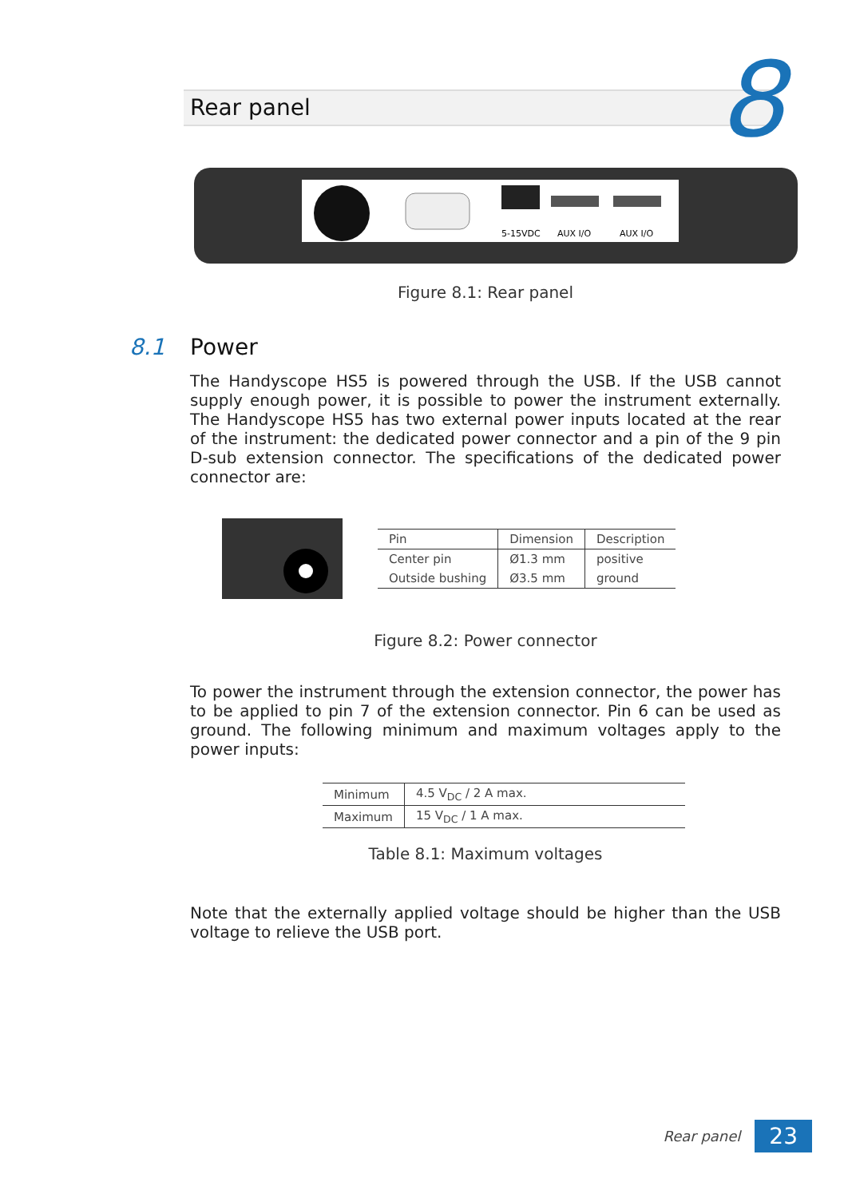Rear panel 8
5-15VDC
AUX I/O
AUX I/O
Figure 8.1: Rear panel
8.1 Power
The Handyscope HS5 is powered through the USB. If the USB cannot supply enough power, it is possible to power the instrument externally. The Handyscope HS5 has two external power inputs located at the rear of the instrument: the dedicated power connector and a pin of the 9 pin D-sub extension connector. The specifications of the dedicated power connector are:
| Pin | Dimension | Description |
| --- | --- | --- |
| Center pin | Ø1.3 mm | positive |
| Outside bushing | Ø3.5 mm | ground |
Figure 8.2: Power connector
To power the instrument through the extension connector, the power has to be applied to pin 7 of the extension connector. Pin 6 can be used as ground. The following minimum and maximum voltages apply to the power inputs:
| Minimum | 4.5 V<sub>DC</sub> / 2 A max. |
| Maximum | 15 V<sub>DC</sub> / 1 A max. |
Table 8.1: Maximum voltages
Note that the externally applied voltage should be higher than the USB voltage to relieve the USB port.
Rear panel 23